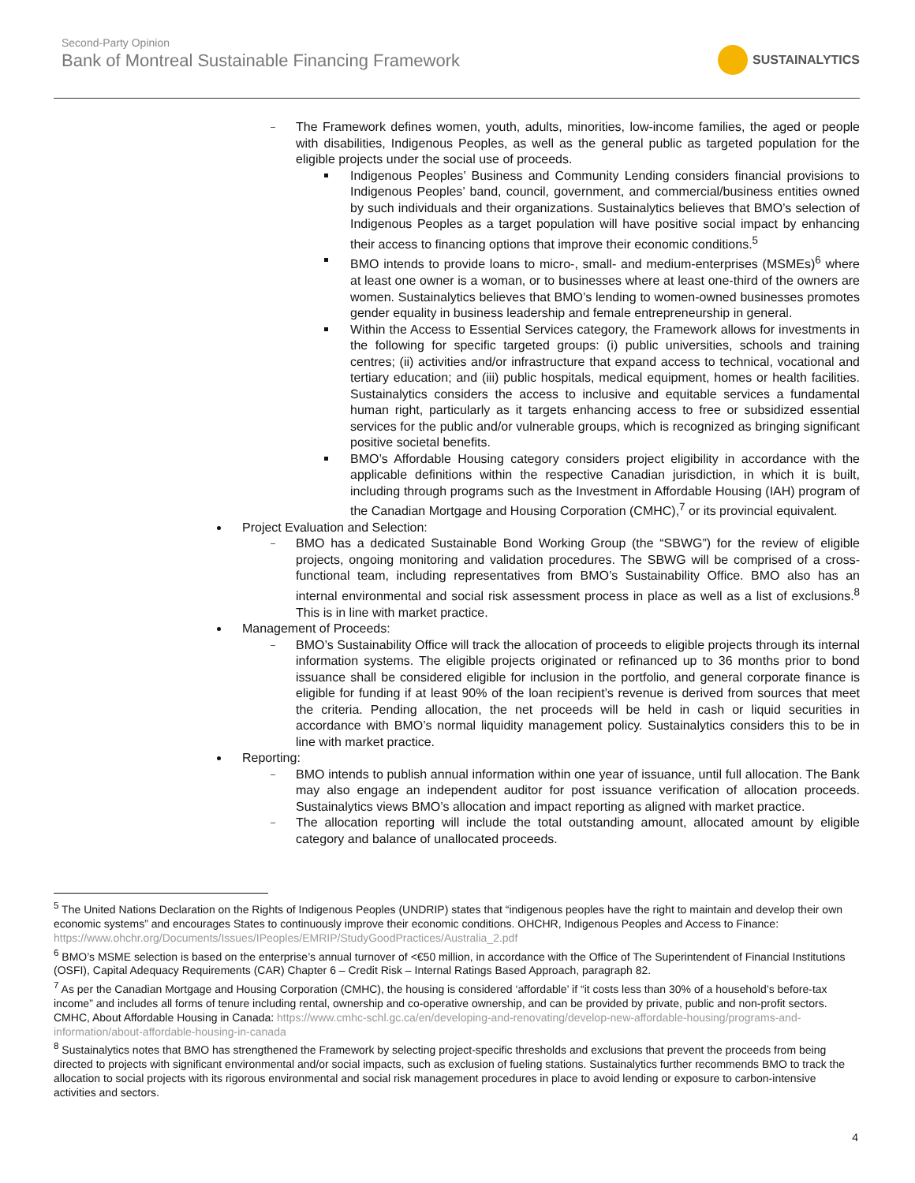Second-Party Opinion
Bank of Montreal Sustainable Financing Framework
SUSTAINALYTICS
The Framework defines women, youth, adults, minorities, low-income families, the aged or people with disabilities, Indigenous Peoples, as well as the general public as targeted population for the eligible projects under the social use of proceeds.
Indigenous Peoples’ Business and Community Lending considers financial provisions to Indigenous Peoples’ band, council, government, and commercial/business entities owned by such individuals and their organizations. Sustainalytics believes that BMO’s selection of Indigenous Peoples as a target population will have positive social impact by enhancing their access to financing options that improve their economic conditions.<sup>5</sup>
BMO intends to provide loans to micro-, small- and medium-enterprises (MSMEs)<sup>6</sup> where at least one owner is a woman, or to businesses where at least one-third of the owners are women. Sustainalytics believes that BMO’s lending to women-owned businesses promotes gender equality in business leadership and female entrepreneurship in general.
Within the Access to Essential Services category, the Framework allows for investments in the following for specific targeted groups: (i) public universities, schools and training centres; (ii) activities and/or infrastructure that expand access to technical, vocational and tertiary education; and (iii) public hospitals, medical equipment, homes or health facilities. Sustainalytics considers the access to inclusive and equitable services a fundamental human right, particularly as it targets enhancing access to free or subsidized essential services for the public and/or vulnerable groups, which is recognized as bringing significant positive societal benefits.
BMO’s Affordable Housing category considers project eligibility in accordance with the applicable definitions within the respective Canadian jurisdiction, in which it is built, including through programs such as the Investment in Affordable Housing (IAH) program of the Canadian Mortgage and Housing Corporation (CMHC),<sup>7</sup> or its provincial equivalent.
Project Evaluation and Selection:
BMO has a dedicated Sustainable Bond Working Group (the “SBWG”) for the review of eligible projects, ongoing monitoring and validation procedures. The SBWG will be comprised of a cross-functional team, including representatives from BMO’s Sustainability Office. BMO also has an internal environmental and social risk assessment process in place as well as a list of exclusions.<sup>8</sup> This is in line with market practice.
Management of Proceeds:
BMO’s Sustainability Office will track the allocation of proceeds to eligible projects through its internal information systems. The eligible projects originated or refinanced up to 36 months prior to bond issuance shall be considered eligible for inclusion in the portfolio, and general corporate finance is eligible for funding if at least 90% of the loan recipient’s revenue is derived from sources that meet the criteria. Pending allocation, the net proceeds will be held in cash or liquid securities in accordance with BMO’s normal liquidity management policy. Sustainalytics considers this to be in line with market practice.
Reporting:
BMO intends to publish annual information within one year of issuance, until full allocation. The Bank may also engage an independent auditor for post issuance verification of allocation proceeds. Sustainalytics views BMO’s allocation and impact reporting as aligned with market practice.
The allocation reporting will include the total outstanding amount, allocated amount by eligible category and balance of unallocated proceeds.
<sup>5</sup> The United Nations Declaration on the Rights of Indigenous Peoples (UNDRIP) states that “indigenous peoples have the right to maintain and develop their own economic systems” and encourages States to continuously improve their economic conditions. OHCHR, Indigenous Peoples and Access to Finance: https://www.ohchr.org/Documents/Issues/IPeoples/EMRIP/StudyGoodPractices/Australia_2.pdf
<sup>6</sup> BMO’s MSME selection is based on the enterprise’s annual turnover of <€50 million, in accordance with the Office of The Superintendent of Financial Institutions (OSFI), Capital Adequacy Requirements (CAR) Chapter 6 – Credit Risk – Internal Ratings Based Approach, paragraph 82.
<sup>7</sup> As per the Canadian Mortgage and Housing Corporation (CMHC), the housing is considered ‘affordable’ if “it costs less than 30% of a household’s before-tax income” and includes all forms of tenure including rental, ownership and co-operative ownership, and can be provided by private, public and non-profit sectors. CMHC, About Affordable Housing in Canada: https://www.cmhc-schl.gc.ca/en/developing-and-renovating/develop-new-affordable-housing/programs-and-information/about-affordable-housing-in-canada
<sup>8</sup> Sustainalytics notes that BMO has strengthened the Framework by selecting project-specific thresholds and exclusions that prevent the proceeds from being directed to projects with significant environmental and/or social impacts, such as exclusion of fueling stations. Sustainalytics further recommends BMO to track the allocation to social projects with its rigorous environmental and social risk management procedures in place to avoid lending or exposure to carbon-intensive activities and sectors.
4